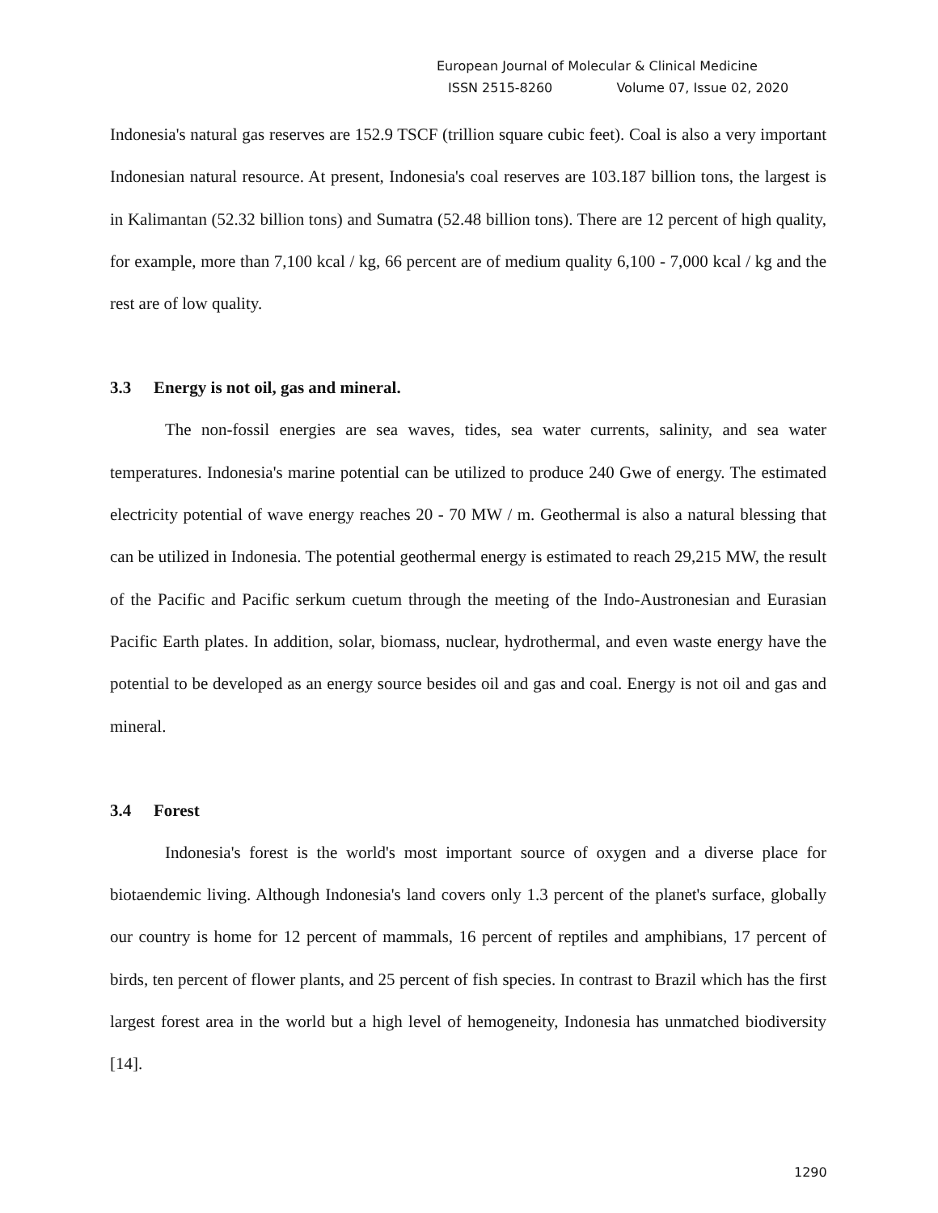European Journal of Molecular & Clinical Medicine
ISSN 2515-8260 Volume 07, Issue 02, 2020
Indonesia's natural gas reserves are 152.9 TSCF (trillion square cubic feet). Coal is also a very important Indonesian natural resource. At present, Indonesia's coal reserves are 103.187 billion tons, the largest is in Kalimantan (52.32 billion tons) and Sumatra (52.48 billion tons). There are 12 percent of high quality, for example, more than 7,100 kcal / kg, 66 percent are of medium quality 6,100 - 7,000 kcal / kg and the rest are of low quality.
3.3 Energy is not oil, gas and mineral.
The non-fossil energies are sea waves, tides, sea water currents, salinity, and sea water temperatures. Indonesia's marine potential can be utilized to produce 240 Gwe of energy. The estimated electricity potential of wave energy reaches 20 - 70 MW / m. Geothermal is also a natural blessing that can be utilized in Indonesia. The potential geothermal energy is estimated to reach 29,215 MW, the result of the Pacific and Pacific serkum cuetum through the meeting of the Indo-Austronesian and Eurasian Pacific Earth plates. In addition, solar, biomass, nuclear, hydrothermal, and even waste energy have the potential to be developed as an energy source besides oil and gas and coal. Energy is not oil and gas and mineral.
3.4 Forest
Indonesia's forest is the world's most important source of oxygen and a diverse place for biotaendemic living. Although Indonesia's land covers only 1.3 percent of the planet's surface, globally our country is home for 12 percent of mammals, 16 percent of reptiles and amphibians, 17 percent of birds, ten percent of flower plants, and 25 percent of fish species. In contrast to Brazil which has the first largest forest area in the world but a high level of hemogeneity, Indonesia has unmatched biodiversity [14].
1290